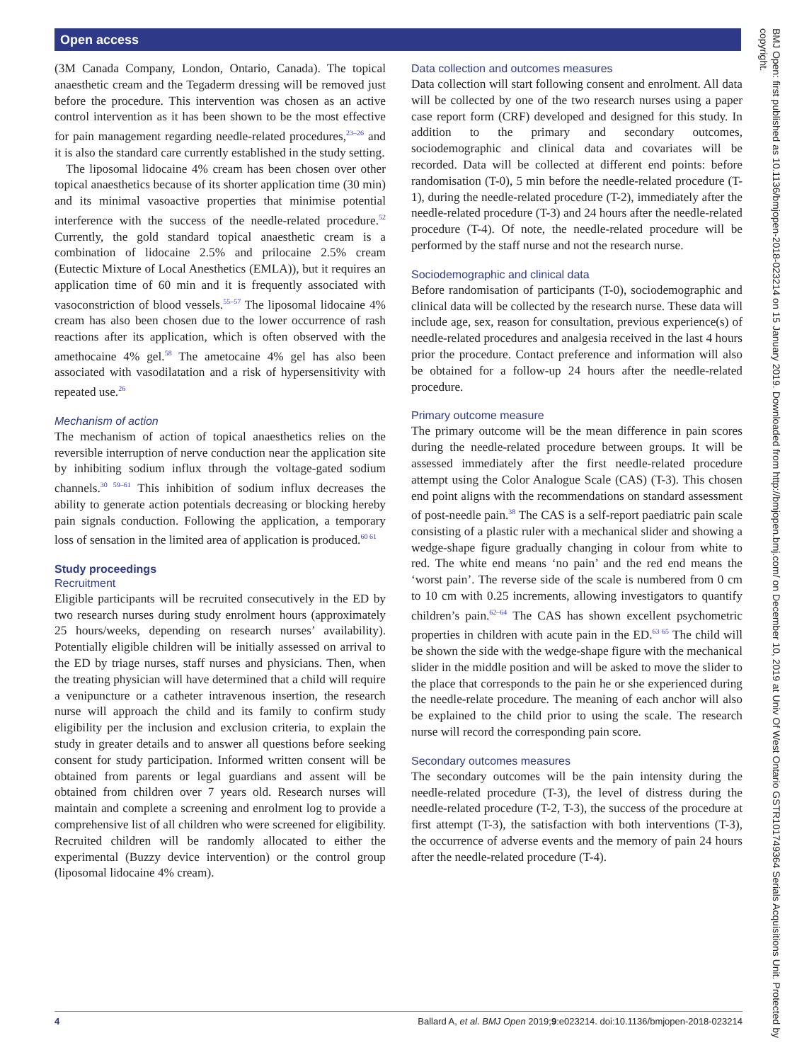Open access
BMJ Open: first published as 10.1136/bmjopen-2018-023214 on 15 January 2019. Downloaded from http://bmjopen.bmj.com/ on December 10, 2019 at Univ Of West Ontario GSTR101749364 Serials Acquisitions Unit. Protected by copyright.
(3M Canada Company, London, Ontario, Canada). The topical anaesthetic cream and the Tegaderm dressing will be removed just before the procedure. This intervention was chosen as an active control intervention as it has been shown to be the most effective for pain management regarding needle-related procedures,<sup>23–26</sup> and it is also the standard care currently established in the study setting.
The liposomal lidocaine 4% cream has been chosen over other topical anaesthetics because of its shorter application time (30 min) and its minimal vasoactive properties that minimise potential interference with the success of the needle-related procedure.<sup>52</sup> Currently, the gold standard topical anaesthetic cream is a combination of lidocaine 2.5% and prilocaine 2.5% cream (Eutectic Mixture of Local Anesthetics (EMLA)), but it requires an application time of 60 min and it is frequently associated with vasoconstriction of blood vessels.<sup>55–57</sup> The liposomal lidocaine 4% cream has also been chosen due to the lower occurrence of rash reactions after its application, which is often observed with the amethocaine 4% gel.<sup>58</sup> The ametocaine 4% gel has also been associated with vasodilatation and a risk of hypersensitivity with repeated use.<sup>26</sup>
Mechanism of action
The mechanism of action of topical anaesthetics relies on the reversible interruption of nerve conduction near the application site by inhibiting sodium influx through the voltage-gated sodium channels.<sup>30 59–61</sup> This inhibition of sodium influx decreases the ability to generate action potentials decreasing or blocking hereby pain signals conduction. Following the application, a temporary loss of sensation in the limited area of application is produced.<sup>60 61</sup>
Study proceedings
Recruitment
Eligible participants will be recruited consecutively in the ED by two research nurses during study enrolment hours (approximately 25 hours/weeks, depending on research nurses’ availability). Potentially eligible children will be initially assessed on arrival to the ED by triage nurses, staff nurses and physicians. Then, when the treating physician will have determined that a child will require a venipuncture or a catheter intravenous insertion, the research nurse will approach the child and its family to confirm study eligibility per the inclusion and exclusion criteria, to explain the study in greater details and to answer all questions before seeking consent for study participation. Informed written consent will be obtained from parents or legal guardians and assent will be obtained from children over 7 years old. Research nurses will maintain and complete a screening and enrolment log to provide a comprehensive list of all children who were screened for eligibility. Recruited children will be randomly allocated to either the experimental (Buzzy device intervention) or the control group (liposomal lidocaine 4% cream).
Data collection and outcomes measures
Data collection will start following consent and enrolment. All data will be collected by one of the two research nurses using a paper case report form (CRF) developed and designed for this study. In addition to the primary and secondary outcomes, sociodemographic and clinical data and covariates will be recorded. Data will be collected at different end points: before randomisation (T-0), 5 min before the needle-related procedure (T-1), during the needle-related procedure (T-2), immediately after the needle-related procedure (T-3) and 24 hours after the needle-related procedure (T-4). Of note, the needle-related procedure will be performed by the staff nurse and not the research nurse.
Sociodemographic and clinical data
Before randomisation of participants (T-0), sociodemographic and clinical data will be collected by the research nurse. These data will include age, sex, reason for consultation, previous experience(s) of needle-related procedures and analgesia received in the last 4 hours prior the procedure. Contact preference and information will also be obtained for a follow-up 24 hours after the needle-related procedure.
Primary outcome measure
The primary outcome will be the mean difference in pain scores during the needle-related procedure between groups. It will be assessed immediately after the first needle-related procedure attempt using the Color Analogue Scale (CAS) (T-3). This chosen end point aligns with the recommendations on standard assessment of post-needle pain.<sup>38</sup> The CAS is a self-report paediatric pain scale consisting of a plastic ruler with a mechanical slider and showing a wedge-shape figure gradually changing in colour from white to red. The white end means ‘no pain’ and the red end means the ‘worst pain’. The reverse side of the scale is numbered from 0 cm to 10 cm with 0.25 increments, allowing investigators to quantify children’s pain.<sup>62–64</sup> The CAS has shown excellent psychometric properties in children with acute pain in the ED.<sup>63 65</sup> The child will be shown the side with the wedge-shape figure with the mechanical slider in the middle position and will be asked to move the slider to the place that corresponds to the pain he or she experienced during the needle-relate procedure. The meaning of each anchor will also be explained to the child prior to using the scale. The research nurse will record the corresponding pain score.
Secondary outcomes measures
The secondary outcomes will be the pain intensity during the needle-related procedure (T-3), the level of distress during the needle-related procedure (T-2, T-3), the success of the procedure at first attempt (T-3), the satisfaction with both interventions (T-3), the occurrence of adverse events and the memory of pain 24 hours after the needle-related procedure (T-4).
4 Ballard A, et al. BMJ Open 2019;9:e023214. doi:10.1136/bmjopen-2018-023214